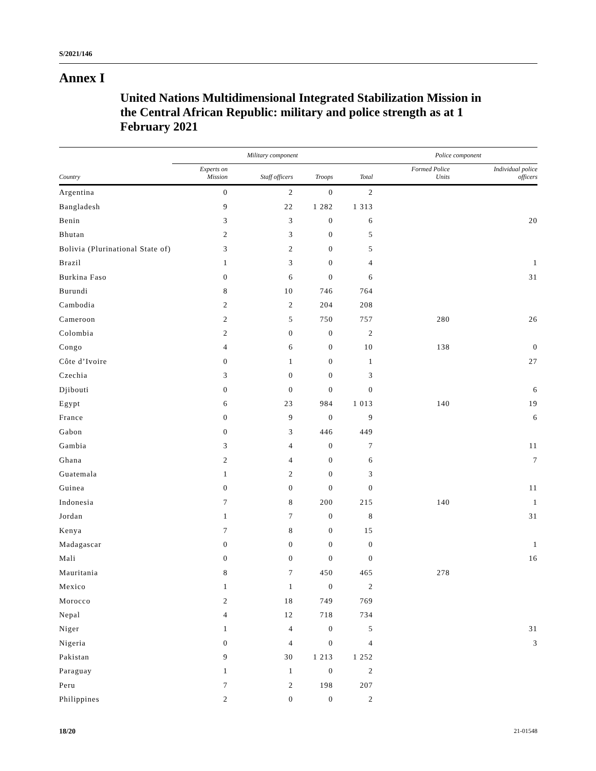S/2021/146
Annex I
United Nations Multidimensional Integrated Stabilization Mission in the Central African Republic: military and police strength as at 1 February 2021
| | Military component | | | | Police component | |
| --- | --- | --- | --- | --- | --- | --- |
| Country | Experts on Mission | Staff officers | Troops | Total | Formed Police Units | Individual police officers |
| Argentina | 0 | 2 | 0 | 2 | | |
| Bangladesh | 9 | 22 | 1 282 | 1 313 | | |
| Benin | 3 | 3 | 0 | 6 | | 20 |
| Bhutan | 2 | 3 | 0 | 5 | | |
| Bolivia (Plurinational State of) | 3 | 2 | 0 | 5 | | |
| Brazil | 1 | 3 | 0 | 4 | | 1 |
| Burkina Faso | 0 | 6 | 0 | 6 | | 31 |
| Burundi | 8 | 10 | 746 | 764 | | |
| Cambodia | 2 | 2 | 204 | 208 | | |
| Cameroon | 2 | 5 | 750 | 757 | 280 | 26 |
| Colombia | 2 | 0 | 0 | 2 | | |
| Congo | 4 | 6 | 0 | 10 | 138 | 0 |
| Côte d’Ivoire | 0 | 1 | 0 | 1 | | 27 |
| Czechia | 3 | 0 | 0 | 3 | | |
| Djibouti | 0 | 0 | 0 | 0 | | 6 |
| Egypt | 6 | 23 | 984 | 1 013 | 140 | 19 |
| France | 0 | 9 | 0 | 9 | | 6 |
| Gabon | 0 | 3 | 446 | 449 | | |
| Gambia | 3 | 4 | 0 | 7 | | 11 |
| Ghana | 2 | 4 | 0 | 6 | | 7 |
| Guatemala | 1 | 2 | 0 | 3 | | |
| Guinea | 0 | 0 | 0 | 0 | | 11 |
| Indonesia | 7 | 8 | 200 | 215 | 140 | 1 |
| Jordan | 1 | 7 | 0 | 8 | | 31 |
| Kenya | 7 | 8 | 0 | 15 | | |
| Madagascar | 0 | 0 | 0 | 0 | | 1 |
| Mali | 0 | 0 | 0 | 0 | | 16 |
| Mauritania | 8 | 7 | 450 | 465 | 278 | |
| Mexico | 1 | 1 | 0 | 2 | | |
| Morocco | 2 | 18 | 749 | 769 | | |
| Nepal | 4 | 12 | 718 | 734 | | |
| Niger | 1 | 4 | 0 | 5 | | 31 |
| Nigeria | 0 | 4 | 0 | 4 | | 3 |
| Pakistan | 9 | 30 | 1 213 | 1 252 | | |
| Paraguay | 1 | 1 | 0 | 2 | | |
| Peru | 7 | 2 | 198 | 207 | | |
| Philippines | 2 | 0 | 0 | 2 | | |
18/20 21-01548